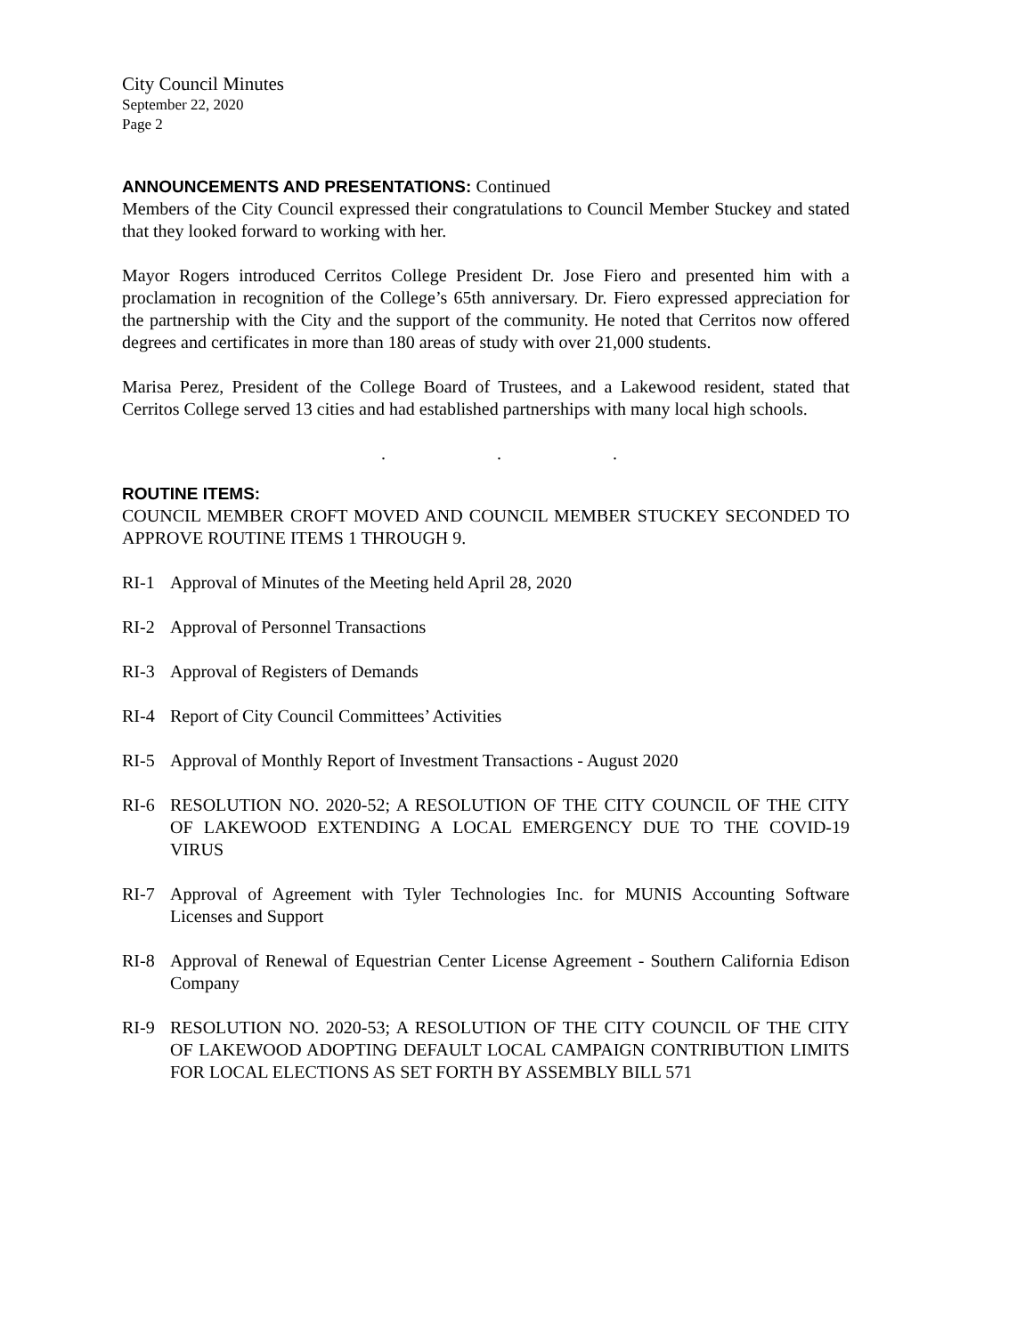City Council Minutes
September 22, 2020
Page 2
ANNOUNCEMENTS AND PRESENTATIONS: Continued
Members of the City Council expressed their congratulations to Council Member Stuckey and stated that they looked forward to working with her.
Mayor Rogers introduced Cerritos College President Dr. Jose Fiero and presented him with a proclamation in recognition of the College’s 65th anniversary. Dr. Fiero expressed appreciation for the partnership with the City and the support of the community. He noted that Cerritos now offered degrees and certificates in more than 180 areas of study with over 21,000 students.
Marisa Perez, President of the College Board of Trustees, and a Lakewood resident, stated that Cerritos College served 13 cities and had established partnerships with many local high schools.
. . .
ROUTINE ITEMS:
COUNCIL MEMBER CROFT MOVED AND COUNCIL MEMBER STUCKEY SECONDED TO APPROVE ROUTINE ITEMS 1 THROUGH 9.
RI-1 Approval of Minutes of the Meeting held April 28, 2020
RI-2 Approval of Personnel Transactions
RI-3 Approval of Registers of Demands
RI-4 Report of City Council Committees’ Activities
RI-5 Approval of Monthly Report of Investment Transactions - August 2020
RI-6 RESOLUTION NO. 2020-52; A RESOLUTION OF THE CITY COUNCIL OF THE CITY OF LAKEWOOD EXTENDING A LOCAL EMERGENCY DUE TO THE COVID-19 VIRUS
RI-7 Approval of Agreement with Tyler Technologies Inc. for MUNIS Accounting Software Licenses and Support
RI-8 Approval of Renewal of Equestrian Center License Agreement - Southern California Edison Company
RI-9 RESOLUTION NO. 2020-53; A RESOLUTION OF THE CITY COUNCIL OF THE CITY OF LAKEWOOD ADOPTING DEFAULT LOCAL CAMPAIGN CONTRIBUTION LIMITS FOR LOCAL ELECTIONS AS SET FORTH BY ASSEMBLY BILL 571